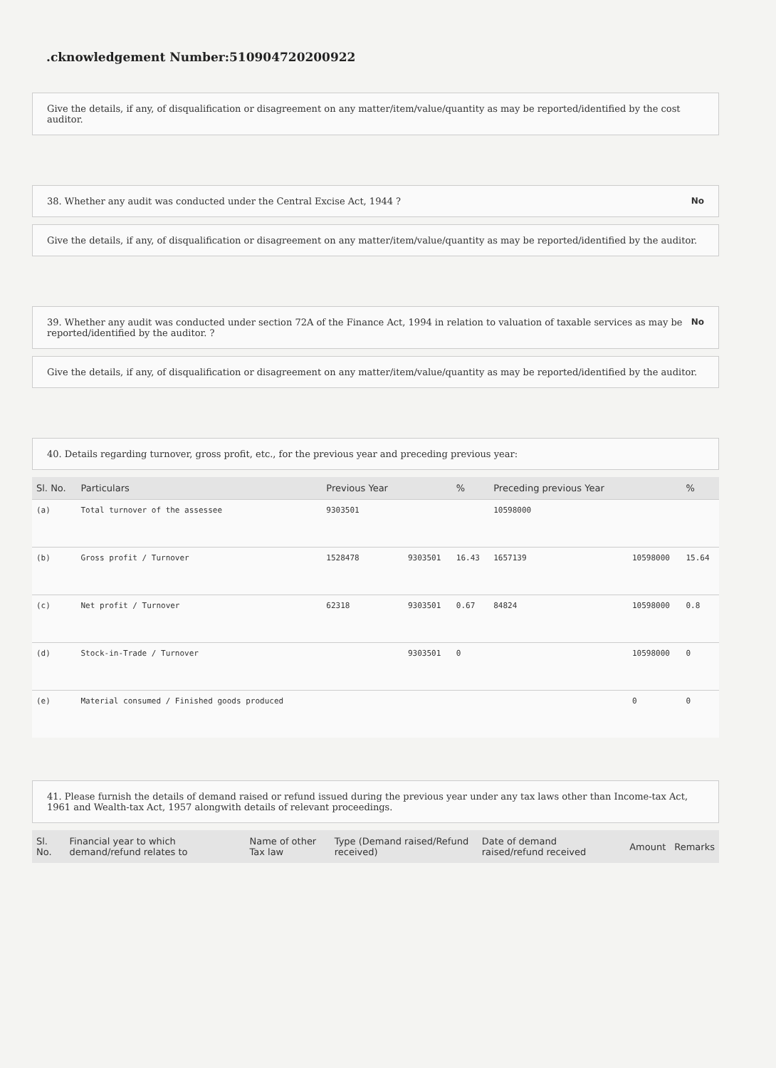.cknowledgement Number:510904720200922
Give the details, if any, of disqualification or disagreement on any matter/item/value/quantity as may be reported/identified by the cost auditor.
38. Whether any audit was conducted under the Central Excise Act, 1944 ? No
Give the details, if any, of disqualification or disagreement on any matter/item/value/quantity as may be reported/identified by the auditor.
39. Whether any audit was conducted under section 72A of the Finance Act, 1994 in relation to valuation of taxable services as may be reported/identified by the auditor. ? No
Give the details, if any, of disqualification or disagreement on any matter/item/value/quantity as may be reported/identified by the auditor.
40. Details regarding turnover, gross profit, etc., for the previous year and preceding previous year:
| Sl. No. | Particulars | Previous Year | | % | Preceding previous Year | | % |
| --- | --- | --- | --- | --- | --- | --- | --- |
| (a) | Total turnover of the assessee | 9303501 | | | 10598000 | | |
| (b) | Gross profit / Turnover | 1528478 | 9303501 | 16.43 | 1657139 | 10598000 | 15.64 |
| (c) | Net profit / Turnover | 62318 | 9303501 | 0.67 | 84824 | 10598000 | 0.8 |
| (d) | Stock-in-Trade / Turnover | | 9303501 | 0 | | 10598000 | 0 |
| (e) | Material consumed / Finished goods produced | | | | | 0 | 0 |
41. Please furnish the details of demand raised or refund issued during the previous year under any tax laws other than Income-tax Act, 1961 and Wealth-tax Act, 1957 alongwith details of relevant proceedings.
| Sl. No. | Financial year to which demand/refund relates to | Name of other Tax law | Type (Demand raised/Refund received) | Date of demand raised/refund received | Amount | Remarks |
| --- | --- | --- | --- | --- | --- | --- |